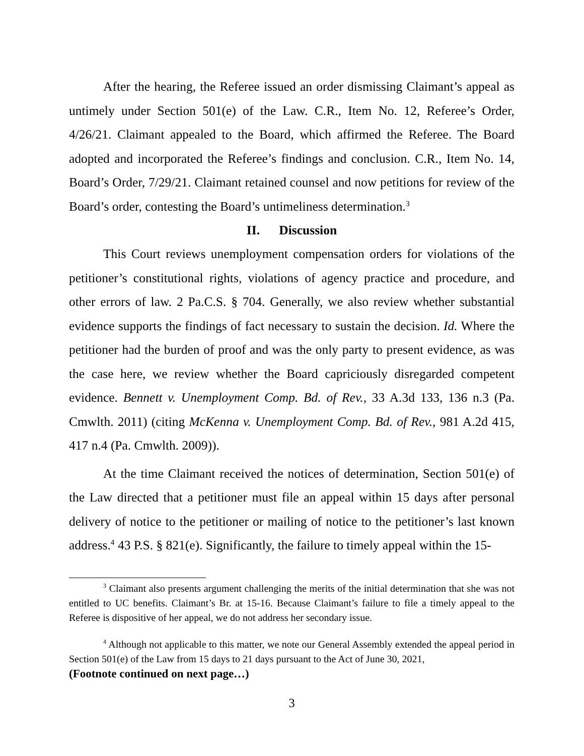After the hearing, the Referee issued an order dismissing Claimant’s appeal as untimely under Section 501(e) of the Law. C.R., Item No. 12, Referee’s Order, 4/26/21. Claimant appealed to the Board, which affirmed the Referee. The Board adopted and incorporated the Referee’s findings and conclusion. C.R., Item No. 14, Board’s Order, 7/29/21. Claimant retained counsel and now petitions for review of the Board’s order, contesting the Board’s untimeliness determination.<sup>3</sup>
II. Discussion
This Court reviews unemployment compensation orders for violations of the petitioner’s constitutional rights, violations of agency practice and procedure, and other errors of law. 2 Pa.C.S. § 704. Generally, we also review whether substantial evidence supports the findings of fact necessary to sustain the decision. Id. Where the petitioner had the burden of proof and was the only party to present evidence, as was the case here, we review whether the Board capriciously disregarded competent evidence. Bennett v. Unemployment Comp. Bd. of Rev., 33 A.3d 133, 136 n.3 (Pa. Cmwlth. 2011) (citing McKenna v. Unemployment Comp. Bd. of Rev., 981 A.2d 415, 417 n.4 (Pa. Cmwlth. 2009)).
At the time Claimant received the notices of determination, Section 501(e) of the Law directed that a petitioner must file an appeal within 15 days after personal delivery of notice to the petitioner or mailing of notice to the petitioner’s last known address.<sup>4</sup> 43 P.S. § 821(e). Significantly, the failure to timely appeal within the 15-
<sup>3</sup> Claimant also presents argument challenging the merits of the initial determination that she was not entitled to UC benefits. Claimant’s Br. at 15-16. Because Claimant’s failure to file a timely appeal to the Referee is dispositive of her appeal, we do not address her secondary issue.
<sup>4</sup> Although not applicable to this matter, we note our General Assembly extended the appeal period in Section 501(e) of the Law from 15 days to 21 days pursuant to the Act of June 30, 2021,
(Footnote continued on next page…)
3